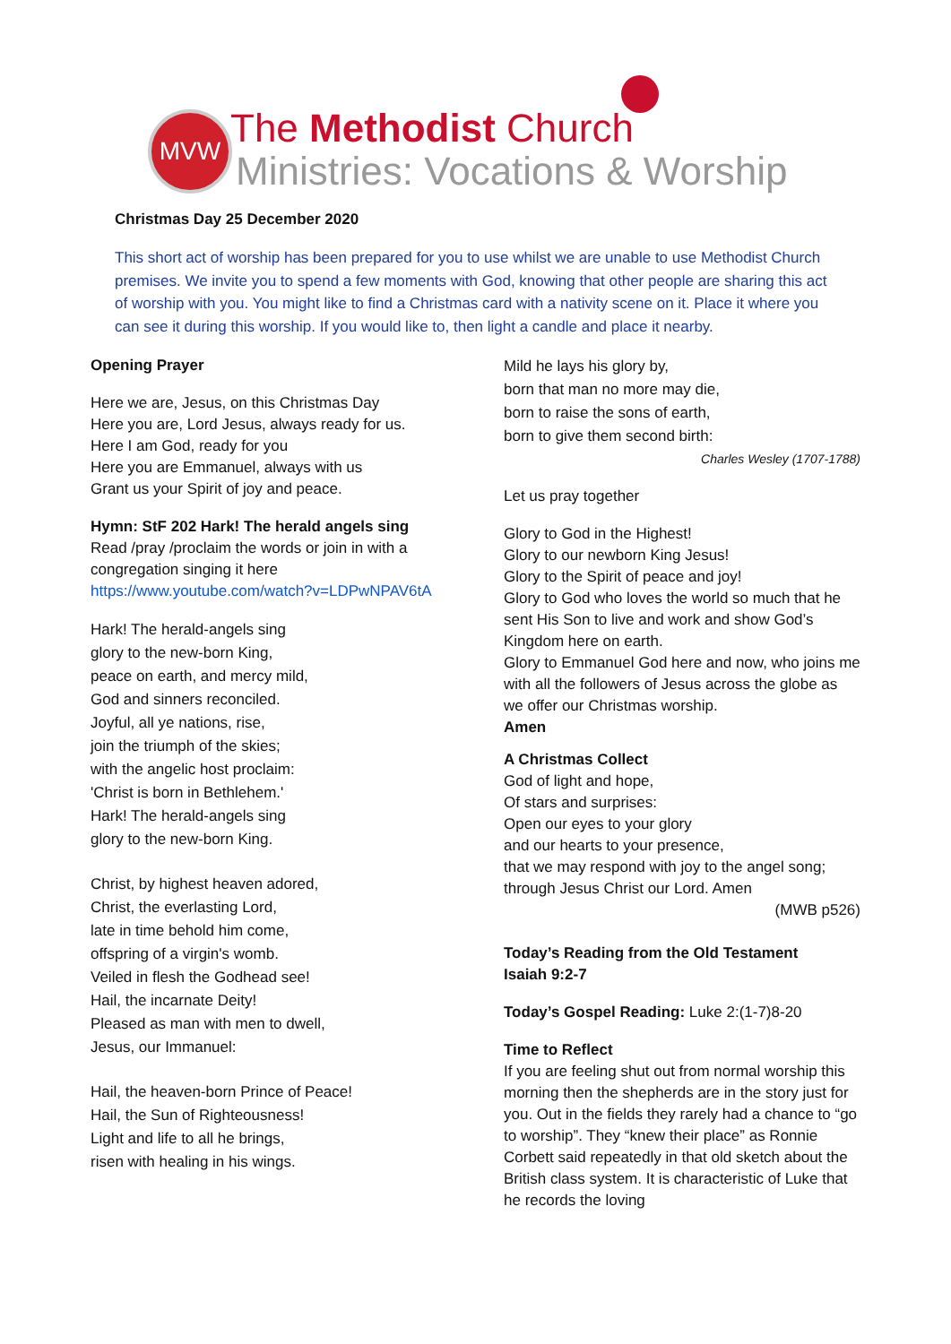MVW The Methodist Church
Ministries: Vocations & Worship
Christmas Day 25 December 2020
This short act of worship has been prepared for you to use whilst we are unable to use Methodist Church premises. We invite you to spend a few moments with God, knowing that other people are sharing this act of worship with you. You might like to find a Christmas card with a nativity scene on it. Place it where you can see it during this worship. If you would like to, then light a candle and place it nearby.
Opening Prayer
Here we are, Jesus, on this Christmas Day
Here you are, Lord Jesus, always ready for us.
Here I am God, ready for you
Here you are Emmanuel, always with us
Grant us your Spirit of joy and peace.
Hymn: StF 202 Hark! The herald angels sing
Read /pray /proclaim the words or join in with a congregation singing it here
https://www.youtube.com/watch?v=LDPwNPAV6tA
Hark! The herald-angels sing
glory to the new-born King,
peace on earth, and mercy mild,
God and sinners reconciled.
Joyful, all ye nations, rise,
join the triumph of the skies;
with the angelic host proclaim:
'Christ is born in Bethlehem.'
Hark! The herald-angels sing
glory to the new-born King.
Christ, by highest heaven adored,
Christ, the everlasting Lord,
late in time behold him come,
offspring of a virgin's womb.
Veiled in flesh the Godhead see!
Hail, the incarnate Deity!
Pleased as man with men to dwell,
Jesus, our Immanuel:
Hail, the heaven-born Prince of Peace!
Hail, the Sun of Righteousness!
Light and life to all he brings,
risen with healing in his wings.
Mild he lays his glory by,
born that man no more may die,
born to raise the sons of earth,
born to give them second birth:
Charles Wesley (1707-1788)
Let us pray together
Glory to God in the Highest!
Glory to our newborn King Jesus!
Glory to the Spirit of peace and joy!
Glory to God who loves the world so much that he sent His Son to live and work and show God’s Kingdom here on earth.
Glory to Emmanuel God here and now, who joins me with all the followers of Jesus across the globe as we offer our Christmas worship.
Amen
A Christmas Collect
God of light and hope,
Of stars and surprises:
Open our eyes to your glory
and our hearts to your presence,
that we may respond with joy to the angel song;
through Jesus Christ our Lord. Amen
(MWB p526)
Today’s Reading from the Old Testament
Isaiah 9:2-7
Today’s Gospel Reading: Luke 2:(1-7)8-20
Time to Reflect
If you are feeling shut out from normal worship this morning then the shepherds are in the story just for you. Out in the fields they rarely had a chance to “go to worship”. They “knew their place” as Ronnie Corbett said repeatedly in that old sketch about the British class system. It is characteristic of Luke that he records the loving